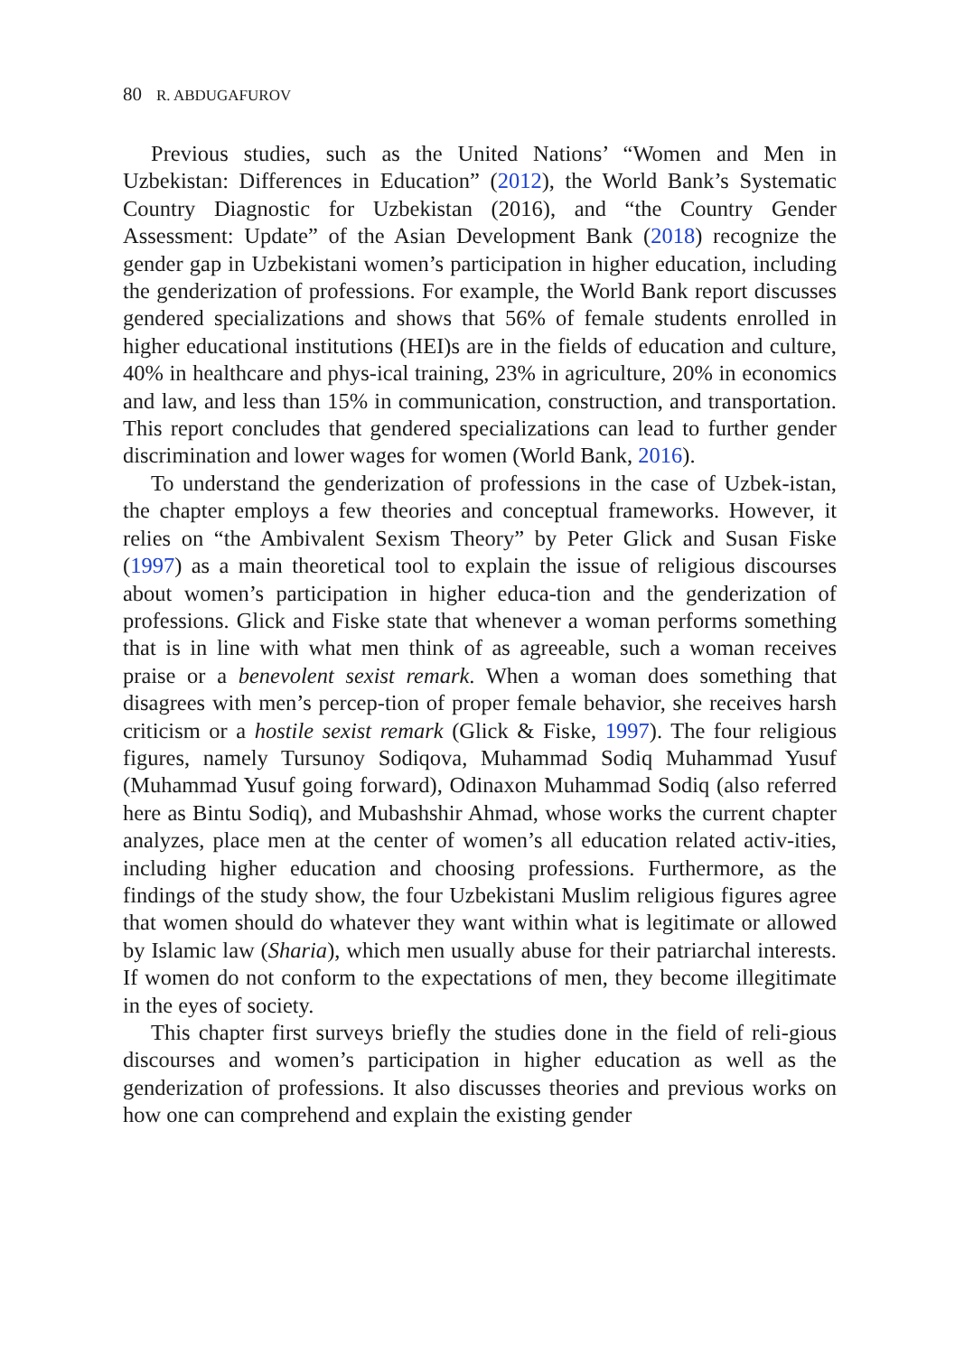80 R. ABDUGAFUROV
Previous studies, such as the United Nations’ “Women and Men in Uzbekistan: Differences in Education” (2012), the World Bank’s Systematic Country Diagnostic for Uzbekistan (2016), and “the Country Gender Assessment: Update” of the Asian Development Bank (2018) recognize the gender gap in Uzbekistani women’s participation in higher education, including the genderization of professions. For example, the World Bank report discusses gendered specializations and shows that 56% of female students enrolled in higher educational institutions (HEI)s are in the fields of education and culture, 40% in healthcare and phys-ical training, 23% in agriculture, 20% in economics and law, and less than 15% in communication, construction, and transportation. This report concludes that gendered specializations can lead to further gender discrimination and lower wages for women (World Bank, 2016).
To understand the genderization of professions in the case of Uzbek-istan, the chapter employs a few theories and conceptual frameworks. However, it relies on “the Ambivalent Sexism Theory” by Peter Glick and Susan Fiske (1997) as a main theoretical tool to explain the issue of religious discourses about women’s participation in higher educa-tion and the genderization of professions. Glick and Fiske state that whenever a woman performs something that is in line with what men think of as agreeable, such a woman receives praise or a benevolent sexist remark. When a woman does something that disagrees with men’s percep-tion of proper female behavior, she receives harsh criticism or a hostile sexist remark (Glick & Fiske, 1997). The four religious figures, namely Tursunoy Sodiqova, Muhammad Sodiq Muhammad Yusuf (Muhammad Yusuf going forward), Odinaxon Muhammad Sodiq (also referred here as Bintu Sodiq), and Mubashshir Ahmad, whose works the current chapter analyzes, place men at the center of women’s all education related activ-ities, including higher education and choosing professions. Furthermore, as the findings of the study show, the four Uzbekistani Muslim religious figures agree that women should do whatever they want within what is legitimate or allowed by Islamic law (Sharia), which men usually abuse for their patriarchal interests. If women do not conform to the expectations of men, they become illegitimate in the eyes of society.
This chapter first surveys briefly the studies done in the field of reli-gious discourses and women’s participation in higher education as well as the genderization of professions. It also discusses theories and previous works on how one can comprehend and explain the existing gender